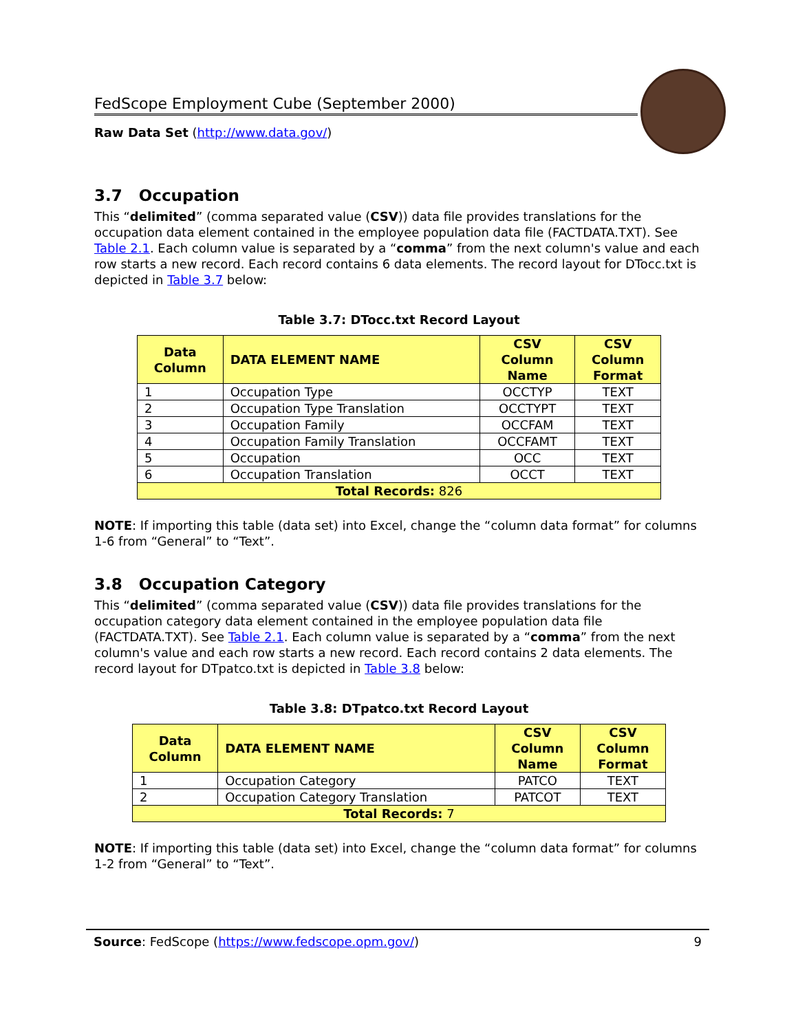FedScope Employment Cube (September 2000)
Raw Data Set (http://www.data.gov/)
3.7 Occupation
This “delimited” (comma separated value (CSV)) data file provides translations for the occupation data element contained in the employee population data file (FACTDATA.TXT). See Table 2.1. Each column value is separated by a “comma” from the next column's value and each row starts a new record. Each record contains 6 data elements. The record layout for DTocc.txt is depicted in Table 3.7 below:
Table 3.7: DTocc.txt Record Layout
| Data Column | DATA ELEMENT NAME | CSV Column Name | CSV Column Format |
| --- | --- | --- | --- |
| 1 | Occupation Type | OCCTYP | TEXT |
| 2 | Occupation Type Translation | OCCTYPT | TEXT |
| 3 | Occupation Family | OCCFAM | TEXT |
| 4 | Occupation Family Translation | OCCFAMT | TEXT |
| 5 | Occupation | OCC | TEXT |
| 6 | Occupation Translation | OCCT | TEXT |
| Total Records: 826 | | | |
NOTE: If importing this table (data set) into Excel, change the “column data format” for columns 1-6 from “General” to “Text”.
3.8 Occupation Category
This “delimited” (comma separated value (CSV)) data file provides translations for the occupation category data element contained in the employee population data file (FACTDATA.TXT). See Table 2.1. Each column value is separated by a “comma” from the next column's value and each row starts a new record. Each record contains 2 data elements. The record layout for DTpatco.txt is depicted in Table 3.8 below:
Table 3.8: DTpatco.txt Record Layout
| Data Column | DATA ELEMENT NAME | CSV Column Name | CSV Column Format |
| --- | --- | --- | --- |
| 1 | Occupation Category | PATCO | TEXT |
| 2 | Occupation Category Translation | PATCOT | TEXT |
| Total Records: 7 | | | |
NOTE: If importing this table (data set) into Excel, change the “column data format” for columns 1-2 from “General” to “Text”.
Source: FedScope (https://www.fedscope.opm.gov/) 9